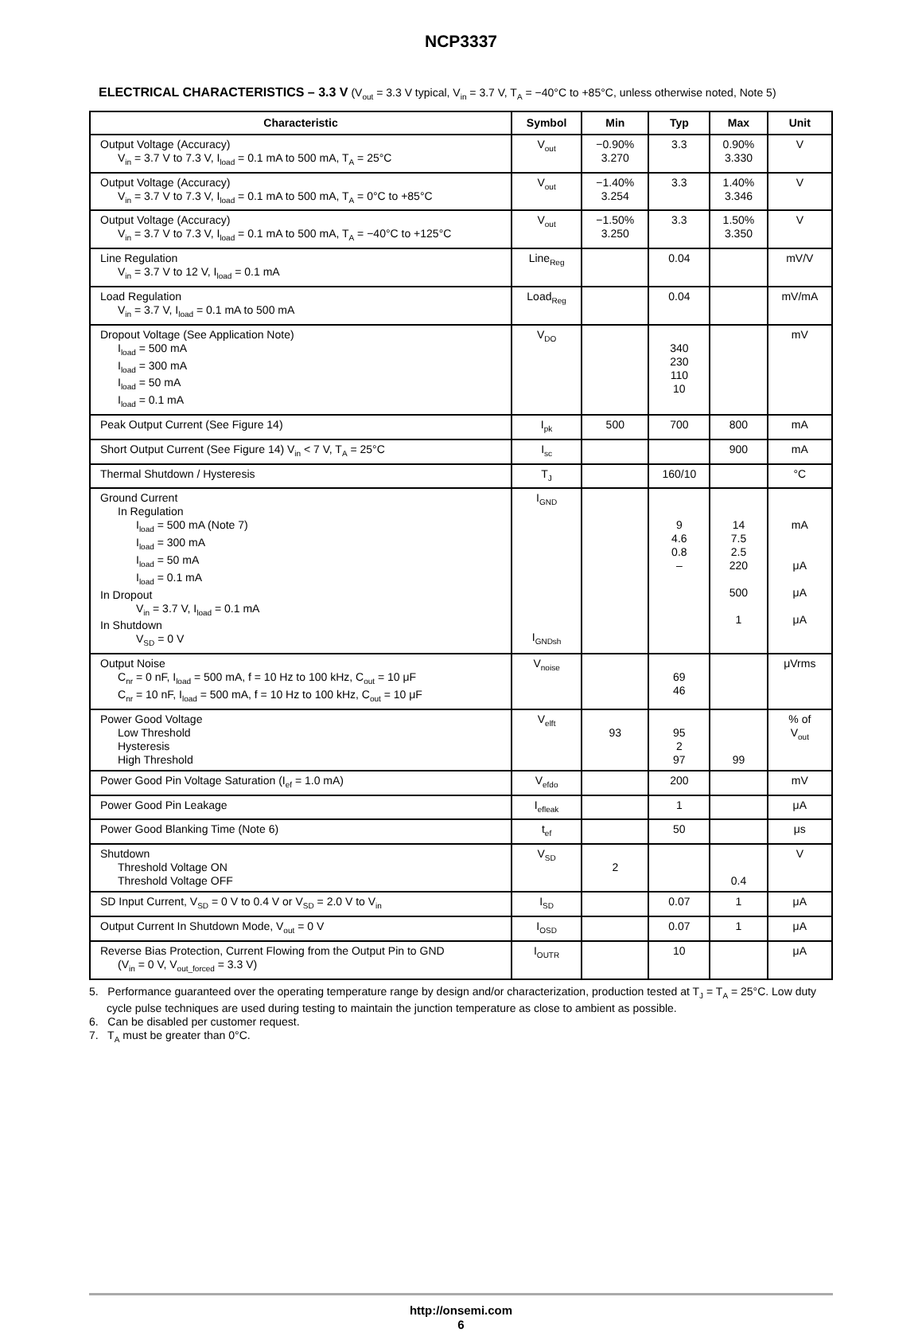NCP3337
ELECTRICAL CHARACTERISTICS – 3.3 V (V<sub>out</sub> = 3.3 V typical, V<sub>in</sub> = 3.7 V, T<sub>A</sub> = −40°C to +85°C, unless otherwise noted, Note 5)
| Characteristic | Symbol | Min | Typ | Max | Unit |
| --- | --- | --- | --- | --- | --- |
| Output Voltage (Accuracy) V<sub>in</sub> = 3.7 V to 7.3 V, I<sub>load</sub> = 0.1 mA to 500 mA, T<sub>A</sub> = 25°C | V<sub>out</sub> | −0.90% 3.270 | 3.3 | 0.90% 3.330 | V |
| Output Voltage (Accuracy) V<sub>in</sub> = 3.7 V to 7.3 V, I<sub>load</sub> = 0.1 mA to 500 mA, T<sub>A</sub> = 0°C to +85°C | V<sub>out</sub> | −1.40% 3.254 | 3.3 | 1.40% 3.346 | V |
| Output Voltage (Accuracy) V<sub>in</sub> = 3.7 V to 7.3 V, I<sub>load</sub> = 0.1 mA to 500 mA, T<sub>A</sub> = −40°C to +125°C | V<sub>out</sub> | −1.50% 3.250 | 3.3 | 1.50% 3.350 | V |
| Line Regulation V<sub>in</sub> = 3.7 V to 12 V, I<sub>load</sub> = 0.1 mA | Line<sub>Reg</sub> | | 0.04 | | mV/V |
| Load Regulation V<sub>in</sub> = 3.7 V, I<sub>load</sub> = 0.1 mA to 500 mA | Load<sub>Reg</sub> | | 0.04 | | mV/mA |
| Dropout Voltage (See Application Note) I<sub>load</sub> = 500 mA I<sub>load</sub> = 300 mA I<sub>load</sub> = 50 mA I<sub>load</sub> = 0.1 mA | V<sub>DO</sub> | | 340 230 110 10 | | mV |
| Peak Output Current (See Figure 14) | I<sub>pk</sub> | 500 | 700 | 800 | mA |
| Short Output Current (See Figure 14) V<sub>in</sub> < 7 V, T<sub>A</sub> = 25°C | I<sub>sc</sub> | | | 900 | mA |
| Thermal Shutdown / Hysteresis | T<sub>J</sub> | | 160/10 | | °C |
| Ground Current In Regulation I<sub>load</sub> = 500 mA (Note 7) I<sub>load</sub> = 300 mA I<sub>load</sub> = 50 mA I<sub>load</sub> = 0.1 mA In Dropout V<sub>in</sub> = 3.7 V, I<sub>load</sub> = 0.1 mA In Shutdown V<sub>SD</sub> = 0 V | I<sub>GND</sub> I<sub>GNDsh</sub> | | 9 4.6 0.8 – | 14 7.5 2.5 220 500 1 | mA μA μA μA |
| Output Noise C<sub>nr</sub> = 0 nF, I<sub>load</sub> = 500 mA, f = 10 Hz to 100 kHz, C<sub>out</sub> = 10 μF C<sub>nr</sub> = 10 nF, I<sub>load</sub> = 500 mA, f = 10 Hz to 100 kHz, C<sub>out</sub> = 10 μF | V<sub>noise</sub> | | 69 46 | | μVrms |
| Power Good Voltage Low Threshold Hysteresis High Threshold | V<sub>elft</sub> | 93 | 95 2 97 | 99 | % of V<sub>out</sub> |
| Power Good Pin Voltage Saturation (I<sub>ef</sub> = 1.0 mA) | V<sub>efdo</sub> | | 200 | | mV |
| Power Good Pin Leakage | I<sub>efleak</sub> | | 1 | | μA |
| Power Good Blanking Time (Note 6) | t<sub>ef</sub> | | 50 | | μs |
| Shutdown Threshold Voltage ON Threshold Voltage OFF | V<sub>SD</sub> | 2 | | 0.4 | V |
| SD Input Current, V<sub>SD</sub> = 0 V to 0.4 V or V<sub>SD</sub> = 2.0 V to V<sub>in</sub> | I<sub>SD</sub> | | 0.07 | 1 | μA |
| Output Current In Shutdown Mode, V<sub>out</sub> = 0 V | I<sub>OSD</sub> | | 0.07 | 1 | μA |
| Reverse Bias Protection, Current Flowing from the Output Pin to GND (V<sub>in</sub> = 0 V, V<sub>out_forced</sub> = 3.3 V) | I<sub>OUTR</sub> | | 10 | | μA |
5. Performance guaranteed over the operating temperature range by design and/or characterization, production tested at T<sub>J</sub> = T<sub>A</sub> = 25°C. Low duty cycle pulse techniques are used during testing to maintain the junction temperature as close to ambient as possible.
6. Can be disabled per customer request.
7. T<sub>A</sub> must be greater than 0°C.
http://onsemi.com
6